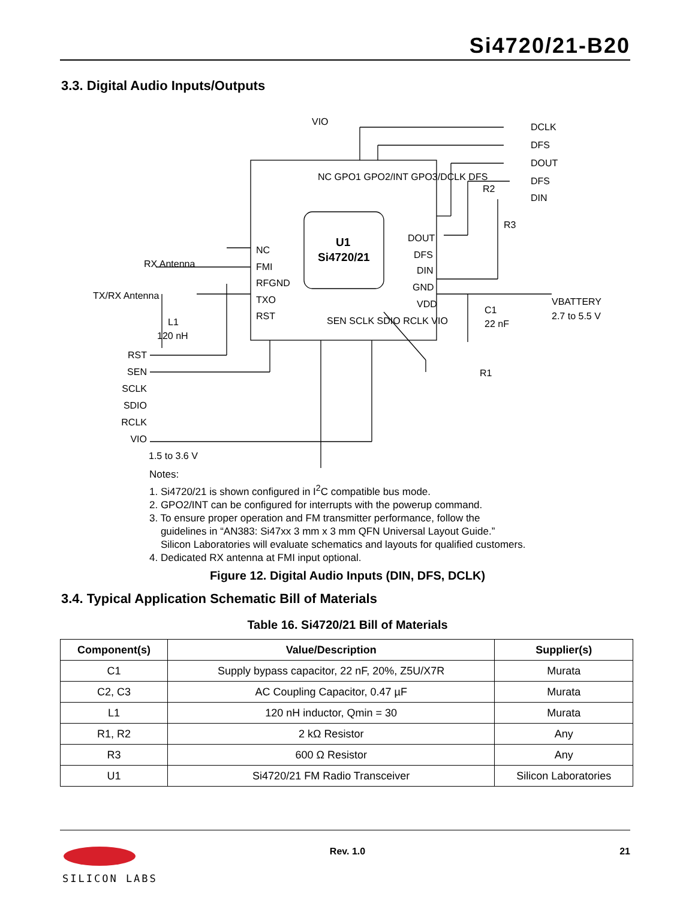Si4720/21-B20
3.3. Digital Audio Inputs/Outputs
U1
Si4720/21
RX Antenna
TX/RX Antenna
NC
FMI
RFGND
TXO
RST
DOUT
DFS
DIN
GND
VDD
DCLK
DFS
DOUT
DFS
DIN
R1
R2
R3
C1
22 nF
VBATTERY
2.7 to 5.5 V
L1
120 nH
VIO
RST
SEN
SCLK
SDIO
RCLK
VIO
1.5 to 3.6 V
SEN SCLK SDIO RCLK VIO
NC GPO1 GPO2/INT GPO3/DCLK DFS
Notes:
1. Si4720/21 is shown configured in I<sup>2</sup>C compatible bus mode.
2. GPO2/INT can be configured for interrupts with the powerup command.
3. To ensure proper operation and FM transmitter performance, follow the
guidelines in “AN383: Si47xx 3 mm x 3 mm QFN Universal Layout Guide.”
Silicon Laboratories will evaluate schematics and layouts for qualified customers.
4. Dedicated RX antenna at FMI input optional.
Figure 12. Digital Audio Inputs (DIN, DFS, DCLK)
3.4. Typical Application Schematic Bill of Materials
Table 16. Si4720/21 Bill of Materials
| Component(s) | Value/Description | Supplier(s) |
| --- | --- | --- |
| C1 | Supply bypass capacitor, 22 nF, 20%, Z5U/X7R | Murata |
| C2, C3 | AC Coupling Capacitor, 0.47 µF | Murata |
| L1 | 120 nH inductor, Qmin = 30 | Murata |
| R1, R2 | 2 kΩ Resistor | Any |
| R3 | 600 Ω Resistor | Any |
| U1 | Si4720/21 FM Radio Transceiver | Silicon Laboratories |
SILICON LABS
Rev. 1.0 21